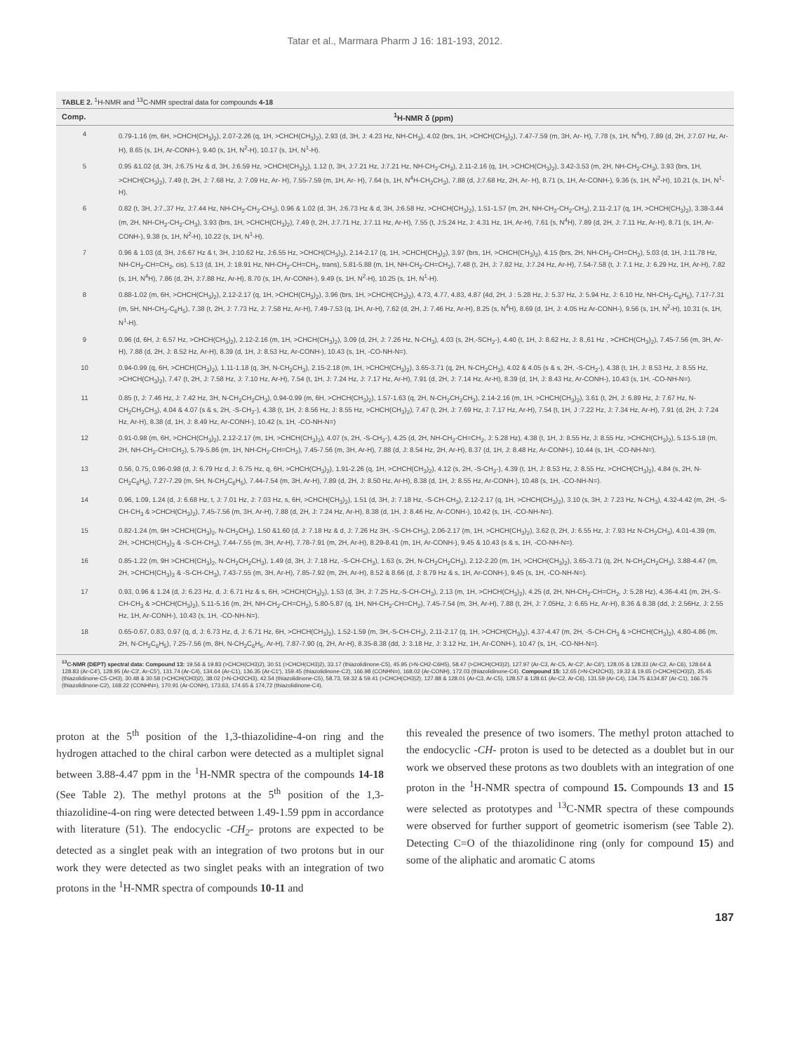Tatar et al., Marmara Pharm J 16: 181-193, 2012.
TABLE 2. <sup>1</sup>H-NMR and <sup>13</sup>C-NMR spectral data for compounds 4-18
| Comp. | <sup>1</sup>H-NMR δ (ppm) |
| --- | --- |
| 4 | 0.79-1.16 (m, 6H, >CHCH(CH<sub>3</sub>)<sub>2</sub>), 2.07-2.26 (q, 1H, >CHCH(CH<sub>3</sub>)<sub>2</sub>), 2.93 (d, 3H, J: 4.23 Hz, NH-CH<sub>3</sub>), 4.02 (brs, 1H, >CHCH(CH<sub>3</sub>)<sub>2</sub>), 7.47-7.59 (m, 3H, Ar- H), 7.78 (s, 1H, N<sup>4</sup>H), 7.89 (d, 2H, J:7.07 Hz, Ar- H), 8.65 (s, 1H, Ar-CONH-), 9.40 (s, 1H, N<sup>2</sup>-H), 10.17 (s, 1H, N<sup>1</sup>-H). |
| 5 | 0.95 &1.02 (d, 3H, J:6.75 Hz & d, 3H, J:6.59 Hz, >CHCH(CH<sub>3</sub>)<sub>2</sub>), 1.12 (t, 3H, J:7.21 Hz, J:7.21 Hz, NH-CH<sub>2</sub>-CH<sub>3</sub>), 2.11-2.16 (q, 1H, >CHCH(CH<sub>3</sub>)<sub>2</sub>), 3.42-3.53 (m, 2H, NH-CH<sub>2</sub>-CH<sub>3</sub>), 3.93 (brs, 1H, >CHCH(CH<sub>3</sub>)<sub>2</sub>), 7.49 (t, 2H, J: 7.68 Hz, J: 7.09 Hz, Ar- H), 7.55-7.59 (m, 1H, Ar- H), 7.64 (s, 1H, N<sup>4</sup>H-CH<sub>2</sub>CH<sub>3</sub>), 7.88 (d, J:7.68 Hz, 2H, Ar- H), 8.71 (s, 1H, Ar-CONH-), 9.36 (s, 1H, N<sup>2</sup>-H), 10.21 (s, 1H, N<sup>1</sup>-H). |
| 6 | 0.82 (t, 3H, J:7.,37 Hz, J:7.44 Hz, NH-CH<sub>2</sub>-CH<sub>2</sub>-CH<sub>3</sub>), 0.96 & 1.02 (d, 3H, J:6.73 Hz & d, 3H, J:6.58 Hz, >CHCH(CH<sub>3</sub>)<sub>2</sub>), 1.51-1.57 (m, 2H, NH-CH<sub>2</sub>-CH<sub>2</sub>-CH<sub>3</sub>), 2.11-2.17 (q, 1H, >CHCH(CH<sub>3</sub>)<sub>2</sub>), 3.38-3.44 (m, 2H, NH-CH<sub>2</sub>-CH<sub>2</sub>-CH<sub>3</sub>), 3.93 (brs, 1H, >CHCH(CH<sub>3</sub>)<sub>2</sub>), 7.49 (t, 2H, J:7.71 Hz, J:7.11 Hz, Ar-H), 7.55 (t, J:5.24 Hz, J: 4.31 Hz, 1H, Ar-H), 7.61 (s, N<sup>4</sup>H), 7.89 (d, 2H, J: 7.11 Hz, Ar-H), 8.71 (s, 1H, Ar-CONH-), 9.38 (s, 1H, N<sup>2</sup>-H), 10.22 (s, 1H, N<sup>1</sup>-H). |
| 7 | 0.96 & 1.03 (d, 3H, J:6.67 Hz & t, 3H, J:10.62 Hz, J:6.55 Hz, >CHCH(CH<sub>3</sub>)<sub>2</sub>), 2.14-2.17 (q, 1H, >CHCH(CH<sub>3</sub>)<sub>2</sub>), 3.97 (brs, 1H, >CHCH(CH<sub>3</sub>)<sub>2</sub>), 4.15 (brs, 2H, NH-CH<sub>2</sub>-CH=CH<sub>2</sub>), 5.03 (d, 1H, J:11.78 Hz, NH-CH<sub>2</sub>-CH=CH<sub>2</sub>, cis), 5.13 (d, 1H, J: 18.91 Hz, NH-CH<sub>2</sub>-CH=CH<sub>2</sub>, trans), 5.81-5.88 (m, 1H, NH-CH<sub>2</sub>-CH=CH<sub>2</sub>), 7.48 (t, 2H, J: 7.82 Hz, J:7.24 Hz, Ar-H), 7.54-7.58 (t, J: 7.1 Hz, J: 6.29 Hz, 1H, Ar-H), 7.82 (s, 1H, N<sup>4</sup>H), 7.86 (d, 2H, J:7.88 Hz, Ar-H), 8.70 (s, 1H, Ar-CONH-), 9.49 (s, 1H, N<sup>2</sup>-H), 10.25 (s, 1H, N<sup>1</sup>-H). |
| 8 | 0.88-1.02 (m, 6H, >CHCH(CH<sub>3</sub>)<sub>2</sub>), 2.12-2.17 (q, 1H, >CHCH(CH<sub>3</sub>)<sub>2</sub>), 3.96 (brs, 1H, >CHCH(CH<sub>3</sub>)<sub>2</sub>), 4.73, 4.77, 4.83, 4.87 (4d, 2H, J : 5.28 Hz, J: 5.37 Hz, J: 5.94 Hz, J: 6.10 Hz, NH-CH<sub>2</sub>-C<sub>6</sub>H<sub>5</sub>), 7.17-7.31 (m, 5H, NH-CH<sub>2</sub>-C<sub>6</sub>H<sub>5</sub>), 7.38 (t, 2H, J: 7.73 Hz, J: 7.58 Hz, Ar-H), 7.49-7.53 (q, 1H, Ar-H), 7.62 (d, 2H, J: 7.46 Hz, Ar-H), 8.25 (s, N<sup>4</sup>H), 8.69 (d, 1H, J: 4.05 Hz Ar-CONH-), 9.56 (s, 1H, N<sup>2</sup>-H), 10.31 (s, 1H, N<sup>1</sup>-H). |
| 9 | 0.96 (d, 6H, J: 6.57 Hz, >CHCH(CH<sub>3</sub>)<sub>2</sub>), 2.12-2.16 (m, 1H, >CHCH(CH<sub>3</sub>)<sub>2</sub>), 3.09 (d, 2H, J: 7.26 Hz, N-CH<sub>3</sub>), 4.03 (s, 2H,-SCH<sub>2</sub>-), 4.40 (t, 1H, J: 8.62 Hz, J: 8.,61 Hz , >CHCH(CH<sub>3</sub>)<sub>2</sub>), 7.45-7.56 (m, 3H, Ar-H), 7.88 (d, 2H, J: 8.52 Hz, Ar-H), 8.39 (d, 1H, J: 8.53 Hz, Ar-CONH-), 10.43 (s, 1H, -CO-NH-N=). |
| 10 | 0.94-0.99 (q, 6H, >CHCH(CH<sub>3</sub>)<sub>2</sub>), 1.11-1.18 (q, 3H, N-CH<sub>2</sub>CH<sub>3</sub>), 2.15-2.18 (m, 1H, >CHCH(CH<sub>3</sub>)<sub>2</sub>), 3.65-3.71 (q, 2H, N-CH<sub>2</sub>CH<sub>3</sub>), 4.02 & 4.05 (s & s, 2H, -S-CH<sub>2</sub>-), 4.38 (t, 1H, J: 8.53 Hz, J: 8.55 Hz, >CHCH(CH<sub>3</sub>)<sub>2</sub>), 7.47 (t, 2H, J: 7.58 Hz, J: 7.10 Hz, Ar-H), 7.54 (t, 1H, J: 7.24 Hz, J: 7.17 Hz, Ar-H), 7.91 (d, 2H, J: 7.14 Hz, Ar-H), 8.39 (d, 1H, J: 8.43 Hz, Ar-CONH-), 10.43 (s, 1H, -CO-NH-N=). |
| 11 | 0.85 (t, J: 7.46 Hz, J: 7.42 Hz, 3H, N-CH<sub>2</sub>CH<sub>2</sub>CH<sub>3</sub>), 0.94-0.99 (m, 6H, >CHCH(CH<sub>3</sub>)<sub>2</sub>), 1.57-1.63 (q, 2H, N-CH<sub>2</sub>CH<sub>2</sub>CH<sub>3</sub>), 2.14-2.16 (m, 1H, >CHCH(CH<sub>3</sub>)<sub>2</sub>), 3.61 (t, 2H, J: 6.89 Hz, J: 7.67 Hz, N-CH<sub>2</sub>CH<sub>2</sub>CH<sub>3</sub>), 4.04 & 4.07 (s & s, 2H, -S-CH<sub>2</sub>-), 4.38 (t, 1H, J: 8.56 Hz, J: 8.55 Hz, >CHCH(CH<sub>3</sub>)<sub>2</sub>), 7.47 (t, 2H, J: 7.69 Hz, J: 7.17 Hz, Ar-H), 7.54 (t, 1H, J :7.22 Hz, J: 7.34 Hz, Ar-H), 7.91 (d, 2H, J: 7.24 Hz, Ar-H), 8.38 (d, 1H, J: 8.49 Hz, Ar-CONH-), 10.42 (s, 1H, -CO-NH-N=) |
| 12 | 0.91-0.98 (m, 6H, >CHCH(CH<sub>3</sub>)<sub>2</sub>), 2.12-2.17 (m, 1H, >CHCH(CH<sub>3</sub>)<sub>2</sub>), 4.07 (s, 2H, -S-CH<sub>2</sub>-), 4.25 (d, 2H, NH-CH<sub>2</sub>-CH=CH<sub>2</sub>, J: 5.28 Hz), 4.38 (t, 1H, J: 8.55 Hz, J: 8.55 Hz, >CHCH(CH<sub>3</sub>)<sub>2</sub>), 5.13-5.18 (m, 2H, NH-CH<sub>2</sub>-CH=CH<sub>2</sub>), 5.79-5.86 (m, 1H, NH-CH<sub>2</sub>-CH=CH<sub>2</sub>), 7.45-7.56 (m, 3H, Ar-H), 7.88 (d, J: 8.54 Hz, 2H, Ar-H), 8.37 (d, 1H, J: 8.48 Hz, Ar-CONH-), 10.44 (s, 1H, -CO-NH-N=). |
| 13 | 0.56, 0.75, 0.96-0.98 (d, J: 6.79 Hz d, J: 6.75 Hz, q, 6H, >CHCH(CH<sub>3</sub>)<sub>2</sub>), 1.91-2.26 (q, 1H, >CHCH(CH<sub>3</sub>)<sub>2</sub>), 4.12 (s, 2H, -S-CH<sub>2</sub>-), 4.39 (t, 1H, J: 8.53 Hz, J: 8.55 Hz, >CHCH(CH<sub>3</sub>)<sub>2</sub>), 4.84 (s, 2H, N-CH<sub>2</sub>C<sub>6</sub>H<sub>5</sub>), 7.27-7.29 (m, 5H, N-CH<sub>2</sub>C<sub>6</sub>H<sub>5</sub>), 7.44-7.54 (m, 3H, Ar-H), 7.89 (d, 2H, J: 8.50 Hz, Ar-H), 8.38 (d, 1H, J: 8.55 Hz, Ar-CONH-), 10.48 (s, 1H, -CO-NH-N=). |
| 14 | 0.96, 1.09, 1.24 (d, J: 6.68 Hz, t, J: 7.01 Hz, J: 7.03 Hz, s, 6H, >CHCH(CH<sub>3</sub>)<sub>2</sub>), 1.51 (d, 3H, J: 7.18 Hz, -S-CH-CH<sub>3</sub>), 2.12-2.17 (q, 1H, >CHCH(CH<sub>3</sub>)<sub>2</sub>), 3.10 (s, 3H, J: 7.23 Hz, N-CH<sub>3</sub>), 4.32-4.42 (m, 2H, -S-CH-CH<sub>3</sub> & >CHCH(CH<sub>3</sub>)<sub>2</sub>), 7.45-7.56 (m, 3H, Ar-H), 7.88 (d, 2H, J: 7.24 Hz, Ar-H), 8.38 (d, 1H, J: 8.46 Hz, Ar-CONH-), 10.42 (s, 1H, -CO-NH-N=). |
| 15 | 0.82-1.24 (m, 9H >CHCH(CH<sub>3</sub>)<sub>2</sub>, N-CH<sub>2</sub>CH<sub>3</sub>), 1.50 &1.60 (d, J: 7.18 Hz & d, J: 7.26 Hz 3H, -S-CH-CH<sub>3</sub>), 2.06-2.17 (m, 1H, >CHCH(CH<sub>3</sub>)<sub>2</sub>), 3.62 (t, 2H, J: 6.55 Hz, J: 7.93 Hz N-CH<sub>2</sub>CH<sub>3</sub>), 4.01-4.39 (m, 2H, >CHCH(CH<sub>3</sub>)<sub>2</sub> & -S-CH-CH<sub>3</sub>), 7.44-7.55 (m, 3H, Ar-H), 7.78-7.91 (m, 2H, Ar-H), 8.29-8.41 (m, 1H, Ar-CONH-), 9.45 & 10.43 (s & s, 1H, -CO-NH-N=). |
| 16 | 0.85-1.22 (m, 9H >CHCH(CH<sub>3</sub>)<sub>2</sub>, N-CH<sub>2</sub>CH<sub>2</sub>CH<sub>3</sub>), 1.49 (d, 3H, J: 7.18 Hz, -S-CH-CH<sub>3</sub>), 1.63 (s, 2H, N-CH<sub>2</sub>CH<sub>2</sub>CH<sub>3</sub>), 2.12-2.20 (m, 1H, >CHCH(CH<sub>3</sub>)<sub>2</sub>), 3.65-3.71 (q, 2H, N-CH<sub>2</sub>CH<sub>2</sub>CH<sub>3</sub>), 3.88-4.47 (m, 2H, >CHCH(CH<sub>3</sub>)<sub>2</sub> & -S-CH-CH<sub>3</sub>), 7.43-7.55 (m, 3H, Ar-H), 7.85-7.92 (m, 2H, Ar-H), 8.52 & 8.66 (d, J: 8.79 Hz & s, 1H, Ar-CONH-), 9.45 (s, 1H, -CO-NH-N=). |
| 17 | 0.93, 0.96 & 1.24 (d, J: 6.23 Hz, d, J: 6.71 Hz & s, 6H, >CHCH(CH<sub>3</sub>)<sub>2</sub>), 1.53 (d, 3H, J: 7.25 Hz,-S-CH-CH<sub>3</sub>), 2.13 (m, 1H, >CHCH(CH<sub>3</sub>)<sub>2</sub>), 4.25 (d, 2H, NH-CH<sub>2</sub>-CH=CH<sub>2</sub>, J: 5.28 Hz), 4.36-4.41 (m, 2H,-S-CH-CH<sub>3</sub> & >CHCH(CH<sub>3</sub>)<sub>2</sub>), 5.11-5.16 (m, 2H, NH-CH<sub>2</sub>-CH=CH<sub>2</sub>), 5.80-5.87 (q, 1H, NH-CH<sub>2</sub>-CH=CH<sub>2</sub>), 7.45-7.54 (m, 3H, Ar-H), 7.88 (t, 2H, J: 7.05Hz, J: 6.65 Hz, Ar-H), 8.36 & 8.38 (dd, J: 2.56Hz, J: 2.55 Hz, 1H, Ar-CONH-), 10.43 (s, 1H, -CO-NH-N=). |
| 18 | 0.65-0.67, 0.83, 0.97 (q, d, J: 6.73 Hz, d, J: 6.71 Hz, 6H, >CHCH(CH<sub>3</sub>)<sub>2</sub>), 1.52-1.59 (m, 3H,-S-CH-CH<sub>3</sub>), 2.11-2.17 (q, 1H, >CHCH(CH<sub>3</sub>)<sub>2</sub>), 4.37-4.47 (m, 2H, -S-CH-CH<sub>3</sub> & >CHCH(CH<sub>3</sub>)<sub>2</sub>), 4.80-4.86 (m, 2H, N-CH<sub>2</sub>C<sub>6</sub>H<sub>5</sub>), 7.25-7.56 (m, 8H, N-CH<sub>2</sub>C<sub>6</sub>H<sub>5</sub>, Ar-H), 7.87-7.90 (q, 2H, Ar-H), 8.35-8.38 (dd, J: 3.18 Hz, J: 3.12 Hz, 1H, Ar-CONH-), 10.47 (s, 1H, -CO-NH-N=). |
<sup>13</sup>C-NMR (DEPT) spectral data: Compound 13: 19.56 & 19.83 (>CHCH(CH3)2), 30.51 (>CHCH(CH3)2), 33.17 (thiazolidinone-C5), 45.95 (>N-CH2-C6H5), 58.47 (>CHCH(CH3)2), 127.97 (Ar-C3, Ar-C5, Ar-C2′, Ar-C6′), 128.05 & 128.33 (Ar-C2, Ar-C6), 128.64 & 128.83 (Ar-C4′), 128.95 (Ar-C3′, Ar-C5′), 131.74 (Ar-C4), 134.64 (Ar-C1), 136.35 (Ar-C1′), 159.45 (thiazolidinone-C2), 166.98 (CONHN=), 168.02 (Ar-CONH), 172.03 (thiazolidinone-C4). Compound 15: 12.65 (>N-CH2CH3), 19.32 & 19.65 (>CHCH(CH3)2), 25.45 (thiazolidinone-C5-CH3), 30.48 & 30.58 (>CHCH(CH3)2), 38.02 (>N-CH2CH3), 42.54 (thiazolidinone-C5), 58.73, 59.32 & 59.41 (>CHCH(CH3)2), 127.88 & 128.01 (Ar-C3, Ar-C5), 128.57 & 128.61 (Ar-C2, Ar-C6), 131.59 (Ar-C4), 134.75 &134.87 (Ar-C1), 166.75 (thiazolidinone-C2), 168.22 (CONHN=), 170.91 (Ar-CONH), 173.63, 174.65 & 174,72 (thiazolidinone-C4).
proton at the 5<sup>th</sup> position of the 1,3-thiazolidine-4-on ring and the hydrogen attached to the chiral carbon were detected as a multiplet signal between 3.88-4.47 ppm in the <sup>1</sup>H-NMR spectra of the compounds 14-18 (See Table 2). The methyl protons at the 5<sup>th</sup> position of the 1,3-thiazolidine-4-on ring were detected between 1.49-1.59 ppm in accordance with literature (51). The endocyclic -CH<sub>2</sub>- protons are expected to be detected as a singlet peak with an integration of two protons but in our work they were detected as two singlet peaks with an integration of two protons in the <sup>1</sup>H-NMR spectra of compounds 10-11 and
this revealed the presence of two isomers. The methyl proton attached to the endocyclic -CH- proton is used to be detected as a doublet but in our work we observed these protons as two doublets with an integration of one proton in the <sup>1</sup>H-NMR spectra of compound 15. Compounds 13 and 15 were selected as prototypes and <sup>13</sup>C-NMR spectra of these compounds were observed for further support of geometric isomerism (see Table 2). Detecting C=O of the thiazolidinone ring (only for compound 15) and some of the aliphatic and aromatic C atoms
187